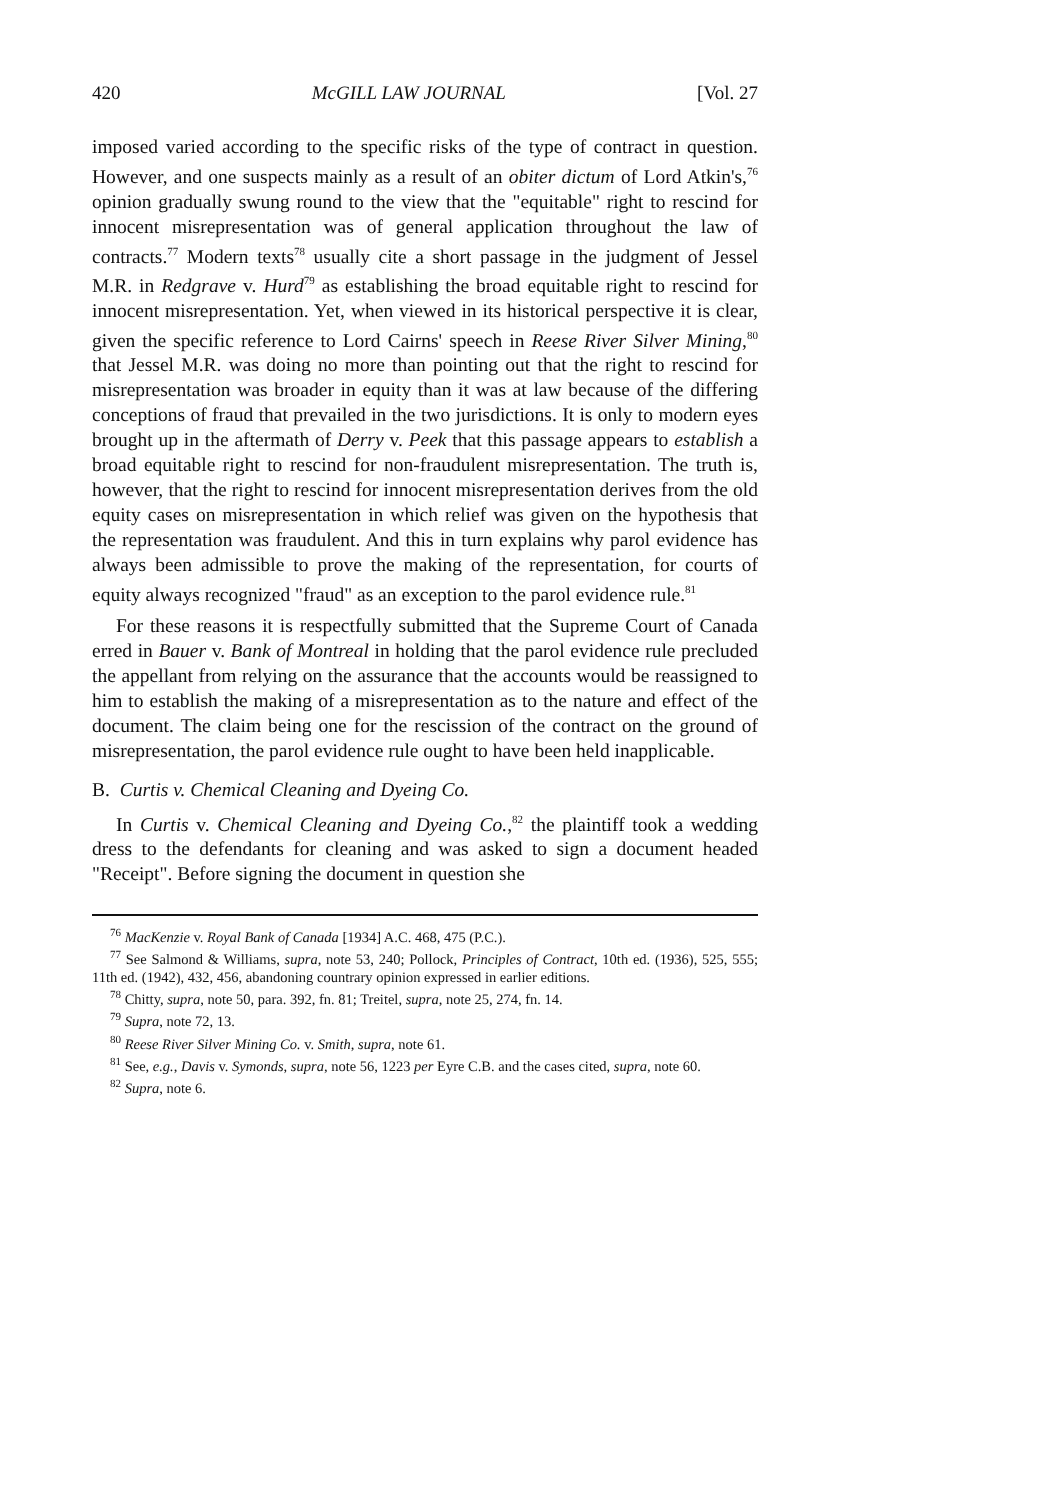420 McGILL LAW JOURNAL [Vol. 27
imposed varied according to the specific risks of the type of contract in question. However, and one suspects mainly as a result of an obiter dictum of Lord Atkin's,<sup>76</sup> opinion gradually swung round to the view that the "equitable" right to rescind for innocent misrepresentation was of general application throughout the law of contracts.<sup>77</sup> Modern texts<sup>78</sup> usually cite a short passage in the judgment of Jessel M.R. in Redgrave v. Hurd<sup>79</sup> as establishing the broad equitable right to rescind for innocent misrepresentation. Yet, when viewed in its historical perspective it is clear, given the specific reference to Lord Cairns' speech in Reese River Silver Mining,<sup>80</sup> that Jessel M.R. was doing no more than pointing out that the right to rescind for misrepresentation was broader in equity than it was at law because of the differing conceptions of fraud that prevailed in the two jurisdictions. It is only to modern eyes brought up in the aftermath of Derry v. Peek that this passage appears to establish a broad equitable right to rescind for non-fraudulent misrepresentation. The truth is, however, that the right to rescind for innocent misrepresentation derives from the old equity cases on misrepresentation in which relief was given on the hypothesis that the representation was fraudulent. And this in turn explains why parol evidence has always been admissible to prove the making of the representation, for courts of equity always recognized "fraud" as an exception to the parol evidence rule.<sup>81</sup>
For these reasons it is respectfully submitted that the Supreme Court of Canada erred in Bauer v. Bank of Montreal in holding that the parol evidence rule precluded the appellant from relying on the assurance that the accounts would be reassigned to him to establish the making of a misrepresentation as to the nature and effect of the document. The claim being one for the rescission of the contract on the ground of misrepresentation, the parol evidence rule ought to have been held inapplicable.
B. Curtis v. Chemical Cleaning and Dyeing Co.
In Curtis v. Chemical Cleaning and Dyeing Co.,<sup>82</sup> the plaintiff took a wedding dress to the defendants for cleaning and was asked to sign a document headed "Receipt". Before signing the document in question she
<sup>76</sup> MacKenzie v. Royal Bank of Canada [1934] A.C. 468, 475 (P.C.).
<sup>77</sup> See Salmond & Williams, supra, note 53, 240; Pollock, Principles of Contract, 10th ed. (1936), 525, 555; 11th ed. (1942), 432, 456, abandoning countrary opinion expressed in earlier editions.
<sup>78</sup> Chitty, supra, note 50, para. 392, fn. 81; Treitel, supra, note 25, 274, fn. 14.
<sup>79</sup> Supra, note 72, 13.
<sup>80</sup> Reese River Silver Mining Co. v. Smith, supra, note 61.
<sup>81</sup> See, e.g., Davis v. Symonds, supra, note 56, 1223 per Eyre C.B. and the cases cited, supra, note 60.
<sup>82</sup> Supra, note 6.